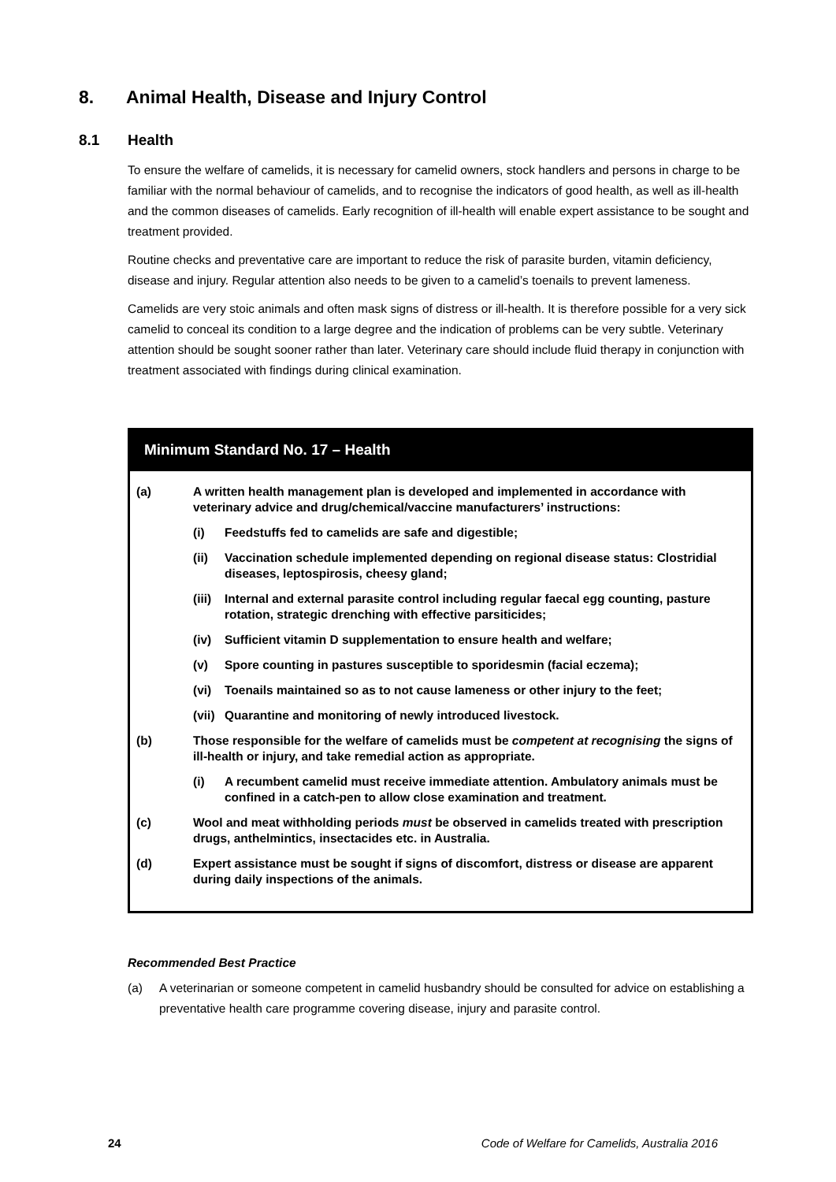8. Animal Health, Disease and Injury Control
8.1 Health
To ensure the welfare of camelids, it is necessary for camelid owners, stock handlers and persons in charge to be familiar with the normal behaviour of camelids, and to recognise the indicators of good health, as well as ill-health and the common diseases of camelids. Early recognition of ill-health will enable expert assistance to be sought and treatment provided.
Routine checks and preventative care are important to reduce the risk of parasite burden, vitamin deficiency, disease and injury. Regular attention also needs to be given to a camelid’s toenails to prevent lameness.
Camelids are very stoic animals and often mask signs of distress or ill-health. It is therefore possible for a very sick camelid to conceal its condition to a large degree and the indication of problems can be very subtle. Veterinary attention should be sought sooner rather than later. Veterinary care should include fluid therapy in conjunction with treatment associated with findings during clinical examination.
Minimum Standard No. 17 – Health
(a) A written health management plan is developed and implemented in accordance with veterinary advice and drug/chemical/vaccine manufacturers’ instructions:
(i) Feedstuffs fed to camelids are safe and digestible;
(ii) Vaccination schedule implemented depending on regional disease status: Clostridial diseases, leptospirosis, cheesy gland;
(iii)
Internal and external parasite control including regular faecal egg counting, pasture rotation, strategic drenching with effective parsiticides;
(iv) Sufficient vitamin D supplementation to ensure health and welfare;
(v) Spore counting in pastures susceptible to sporidesmin (facial eczema);
(vi) Toenails maintained so as to not cause lameness or other injury to the feet;
(vii)
Quarantine and monitoring of newly introduced livestock.
(b) Those responsible for the welfare of camelids must be competent at recognising the signs of ill-health or injury, and take remedial action as appropriate.
(i) A recumbent camelid must receive immediate attention. Ambulatory animals must be confined in a catch-pen to allow close examination and treatment.
(c) Wool and meat withholding periods must be observed in camelids treated with prescription drugs, anthelmintics, insectacides etc. in Australia.
(d) Expert assistance must be sought if signs of discomfort, distress or disease are apparent during daily inspections of the animals.
Recommended Best Practice
(a) A veterinarian or someone competent in camelid husbandry should be consulted for advice on establishing a preventative health care programme covering disease, injury and parasite control.
24 Code of Welfare for Camelids, Australia 2016